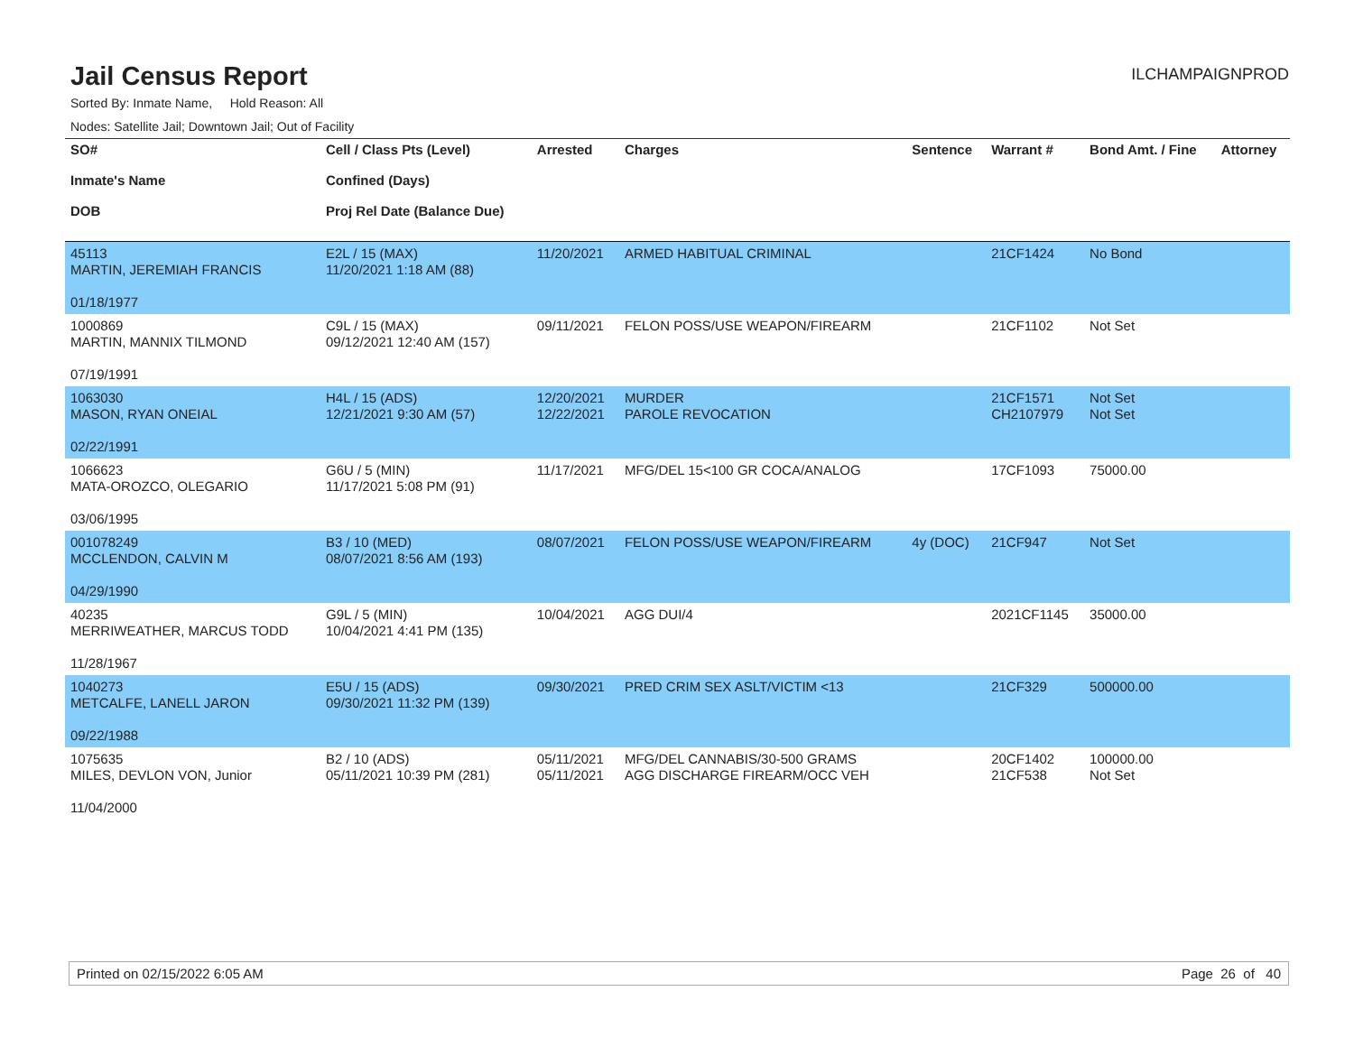Jail Census Report
ILCHAMPAIGNPROD
Sorted By: Inmate Name, Hold Reason: All
Nodes: Satellite Jail; Downtown Jail; Out of Facility
| SO# Inmate's Name DOB | Cell / Class Pts (Level) Confined (Days) Proj Rel Date (Balance Due) | Arrested | Charges | Sentence | Warrant # | Bond Amt. / Fine | Attorney |
| --- | --- | --- | --- | --- | --- | --- | --- |
| 45113 MARTIN, JEREMIAH FRANCIS 01/18/1977 | E2L / 15 (MAX) 11/20/2021 1:18 AM (88) | 11/20/2021 | ARMED HABITUAL CRIMINAL | | 21CF1424 | No Bond | |
| 1000869 MARTIN, MANNIX TILMOND 07/19/1991 | C9L / 15 (MAX) 09/12/2021 12:40 AM (157) | 09/11/2021 | FELON POSS/USE WEAPON/FIREARM | | 21CF1102 | Not Set | |
| 1063030 MASON, RYAN ONEIAL 02/22/1991 | H4L / 15 (ADS) 12/21/2021 9:30 AM (57) | 12/20/2021 12/22/2021 | MURDER PAROLE REVOCATION | | 21CF1571 CH2107979 | Not Set Not Set | |
| 1066623 MATA-OROZCO, OLEGARIO 03/06/1995 | G6U / 5 (MIN) 11/17/2021 5:08 PM (91) | 11/17/2021 | MFG/DEL 15<100 GR COCA/ANALOG | | 17CF1093 | 75000.00 | |
| 001078249 MCCLENDON, CALVIN M 04/29/1990 | B3 / 10 (MED) 08/07/2021 8:56 AM (193) | 08/07/2021 | FELON POSS/USE WEAPON/FIREARM | 4y (DOC) | 21CF947 | Not Set | |
| 40235 MERRIWEATHER, MARCUS TODD 11/28/1967 | G9L / 5 (MIN) 10/04/2021 4:41 PM (135) | 10/04/2021 | AGG DUI/4 | | 2021CF1145 | 35000.00 | |
| 1040273 METCALFE, LANELL JARON 09/22/1988 | E5U / 15 (ADS) 09/30/2021 11:32 PM (139) | 09/30/2021 | PRED CRIM SEX ASLT/VICTIM <13 | | 21CF329 | 500000.00 | |
| 1075635 MILES, DEVLON VON, Junior 11/04/2000 | B2 / 10 (ADS) 05/11/2021 10:39 PM (281) | 05/11/2021 05/11/2021 | MFG/DEL CANNABIS/30-500 GRAMS AGG DISCHARGE FIREARM/OCC VEH | | 20CF1402 21CF538 | 100000.00 Not Set | |
Printed on 02/15/2022 6:05 AM Page 26 of 40